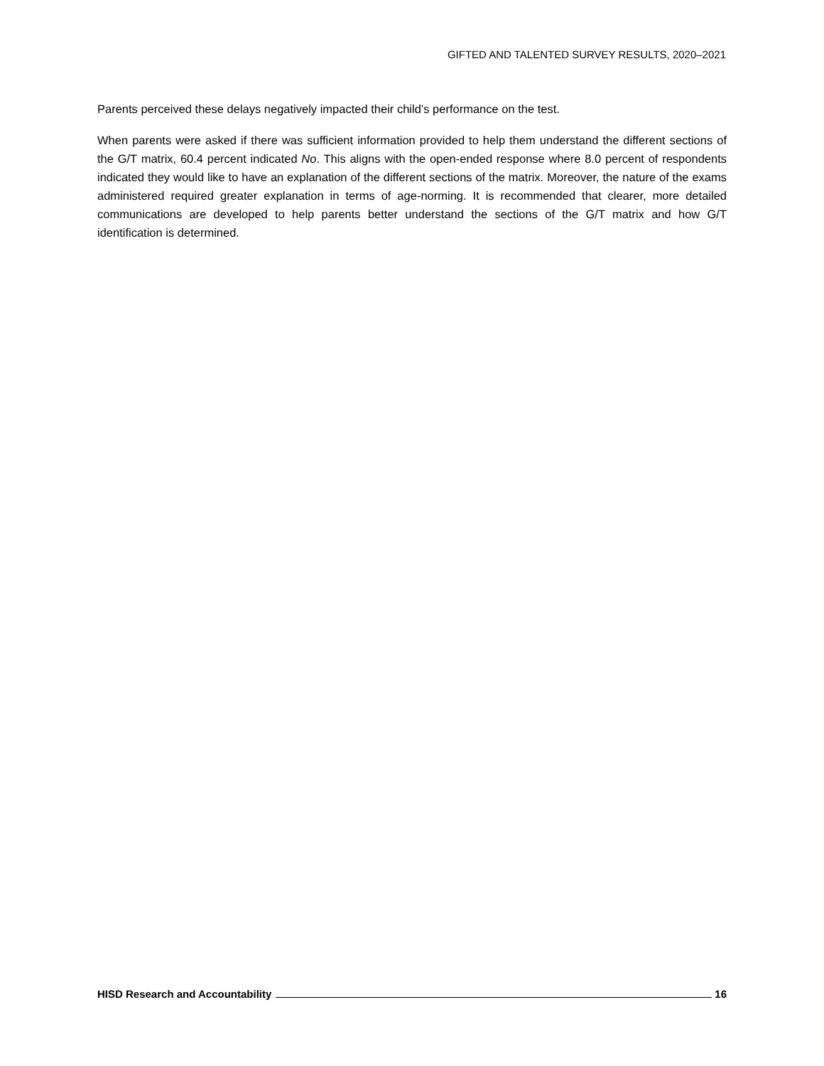GIFTED AND TALENTED SURVEY RESULTS, 2020–2021
Parents perceived these delays negatively impacted their child’s performance on the test.
When parents were asked if there was sufficient information provided to help them understand the different sections of the G/T matrix, 60.4 percent indicated No. This aligns with the open-ended response where 8.0 percent of respondents indicated they would like to have an explanation of the different sections of the matrix. Moreover, the nature of the exams administered required greater explanation in terms of age-norming. It is recommended that clearer, more detailed communications are developed to help parents better understand the sections of the G/T matrix and how G/T identification is determined.
HISD Research and Accountability 16